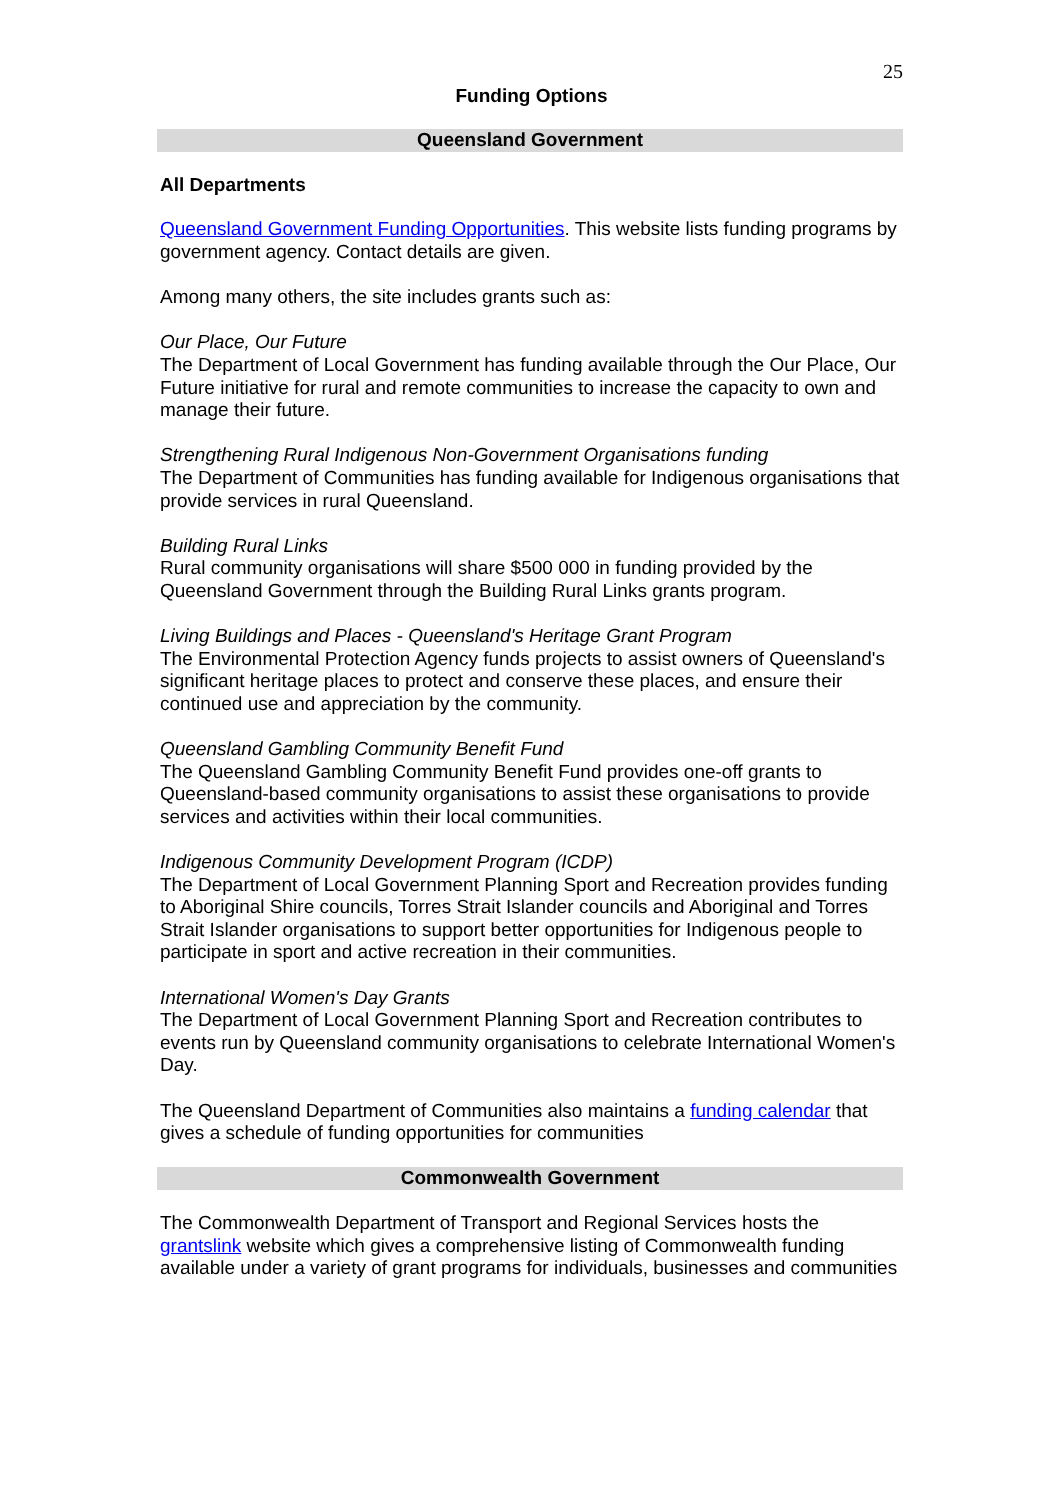25
Funding Options
Queensland Government
All Departments
Queensland Government Funding Opportunities. This website lists funding programs by government agency. Contact details are given.
Among many others, the site includes grants such as:
Our Place, Our Future
The Department of Local Government has funding available through the Our Place, Our Future initiative for rural and remote communities to increase the capacity to own and manage their future.
Strengthening Rural Indigenous Non-Government Organisations funding
The Department of Communities has funding available for Indigenous organisations that provide services in rural Queensland.
Building Rural Links
Rural community organisations will share $500 000 in funding provided by the Queensland Government through the Building Rural Links grants program.
Living Buildings and Places - Queensland's Heritage Grant Program
The Environmental Protection Agency funds projects to assist owners of Queensland's significant heritage places to protect and conserve these places, and ensure their continued use and appreciation by the community.
Queensland Gambling Community Benefit Fund
The Queensland Gambling Community Benefit Fund provides one-off grants to Queensland-based community organisations to assist these organisations to provide services and activities within their local communities.
Indigenous Community Development Program (ICDP)
The Department of Local Government Planning Sport and Recreation provides funding to Aboriginal Shire councils, Torres Strait Islander councils and Aboriginal and Torres Strait Islander organisations to support better opportunities for Indigenous people to participate in sport and active recreation in their communities.
International Women's Day Grants
The Department of Local Government Planning Sport and Recreation contributes to events run by Queensland community organisations to celebrate International Women's Day.
The Queensland Department of Communities also maintains a funding calendar that gives a schedule of funding opportunities for communities
Commonwealth Government
The Commonwealth Department of Transport and Regional Services hosts the grantslink website which gives a comprehensive listing of Commonwealth funding available under a variety of grant programs for individuals, businesses and communities